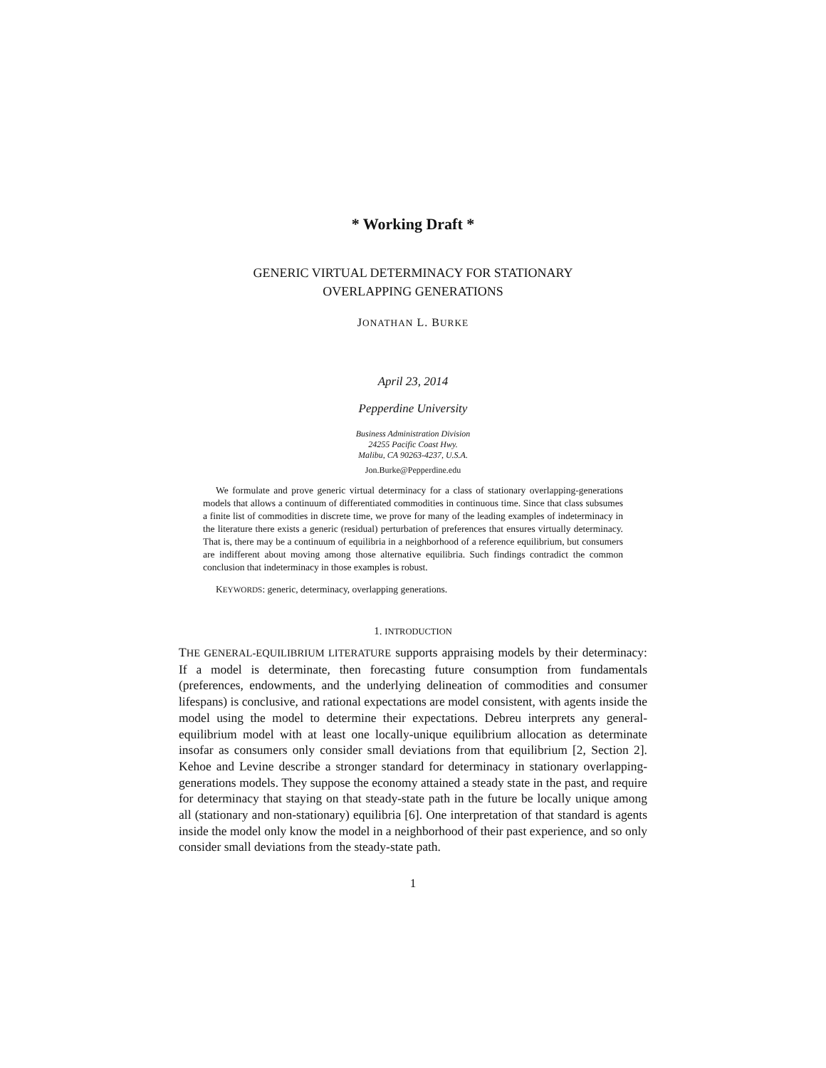* Working Draft *
GENERIC VIRTUAL DETERMINACY FOR STATIONARY
OVERLAPPING GENERATIONS
JONATHAN L. BURKE
April 23, 2014
Pepperdine University
Business Administration Division
24255 Pacific Coast Hwy.
Malibu, CA 90263-4237, U.S.A.
Jon.Burke@Pepperdine.edu
We formulate and prove generic virtual determinacy for a class of stationary overlapping-generations models that allows a continuum of differentiated commodities in continuous time. Since that class subsumes a finite list of commodities in discrete time, we prove for many of the leading examples of indeterminacy in the literature there exists a generic (residual) perturbation of preferences that ensures virtually determinacy. That is, there may be a continuum of equilibria in a neighborhood of a reference equilibrium, but consumers are indifferent about moving among those alternative equilibria. Such findings contradict the common conclusion that indeterminacy in those examples is robust.
KEYWORDS: generic, determinacy, overlapping generations.
1. INTRODUCTION
THE GENERAL-EQUILIBRIUM LITERATURE supports appraising models by their determinacy: If a model is determinate, then forecasting future consumption from fundamentals (preferences, endowments, and the underlying delineation of commodities and consumer lifespans) is conclusive, and rational expectations are model consistent, with agents inside the model using the model to determine their expectations. Debreu interprets any general-equilibrium model with at least one locally-unique equilibrium allocation as determinate insofar as consumers only consider small deviations from that equilibrium [2, Section 2]. Kehoe and Levine describe a stronger standard for determinacy in stationary overlapping-generations models. They suppose the economy attained a steady state in the past, and require for determinacy that staying on that steady-state path in the future be locally unique among all (stationary and non-stationary) equilibria [6]. One interpretation of that standard is agents inside the model only know the model in a neighborhood of their past experience, and so only consider small deviations from the steady-state path.
1